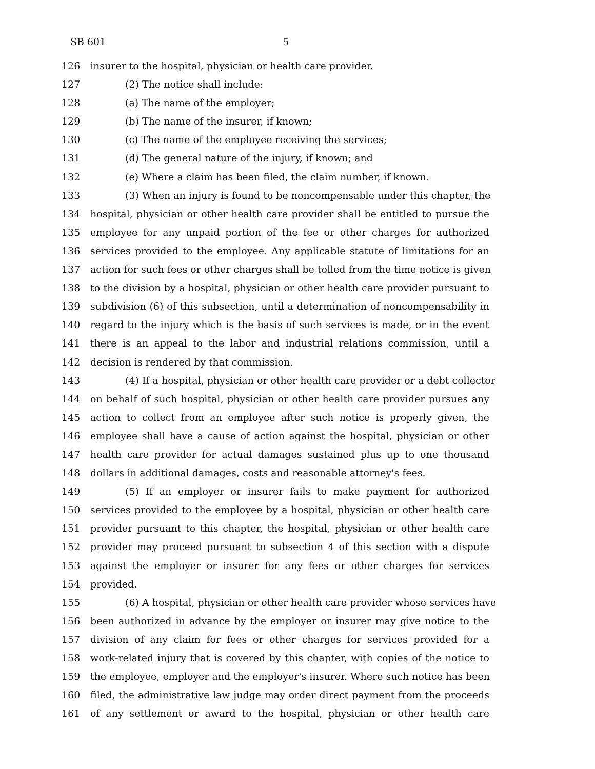SB 601 5
126 insurer to the hospital, physician or health care provider.
127 (2) The notice shall include:
128 (a) The name of the employer;
129 (b) The name of the insurer, if known;
130 (c) The name of the employee receiving the services;
131 (d) The general nature of the injury, if known; and
132 (e) Where a claim has been filed, the claim number, if known.
133 (3) When an injury is found to be noncompensable under this chapter, the
134 hospital, physician or other health care provider shall be entitled to pursue the
135 employee for any unpaid portion of the fee or other charges for authorized
136 services provided to the employee. Any applicable statute of limitations for an
137 action for such fees or other charges shall be tolled from the time notice is given
138 to the division by a hospital, physician or other health care provider pursuant to
139 subdivision (6) of this subsection, until a determination of noncompensability in
140 regard to the injury which is the basis of such services is made, or in the event
141 there is an appeal to the labor and industrial relations commission, until a
142 decision is rendered by that commission.
143 (4) If a hospital, physician or other health care provider or a debt collector
144 on behalf of such hospital, physician or other health care provider pursues any
145 action to collect from an employee after such notice is properly given, the
146 employee shall have a cause of action against the hospital, physician or other
147 health care provider for actual damages sustained plus up to one thousand
148 dollars in additional damages, costs and reasonable attorney's fees.
149 (5) If an employer or insurer fails to make payment for authorized
150 services provided to the employee by a hospital, physician or other health care
151 provider pursuant to this chapter, the hospital, physician or other health care
152 provider may proceed pursuant to subsection 4 of this section with a dispute
153 against the employer or insurer for any fees or other charges for services
154 provided.
155 (6) A hospital, physician or other health care provider whose services have
156 been authorized in advance by the employer or insurer may give notice to the
157 division of any claim for fees or other charges for services provided for a
158 work-related injury that is covered by this chapter, with copies of the notice to
159 the employee, employer and the employer's insurer. Where such notice has been
160 filed, the administrative law judge may order direct payment from the proceeds
161 of any settlement or award to the hospital, physician or other health care